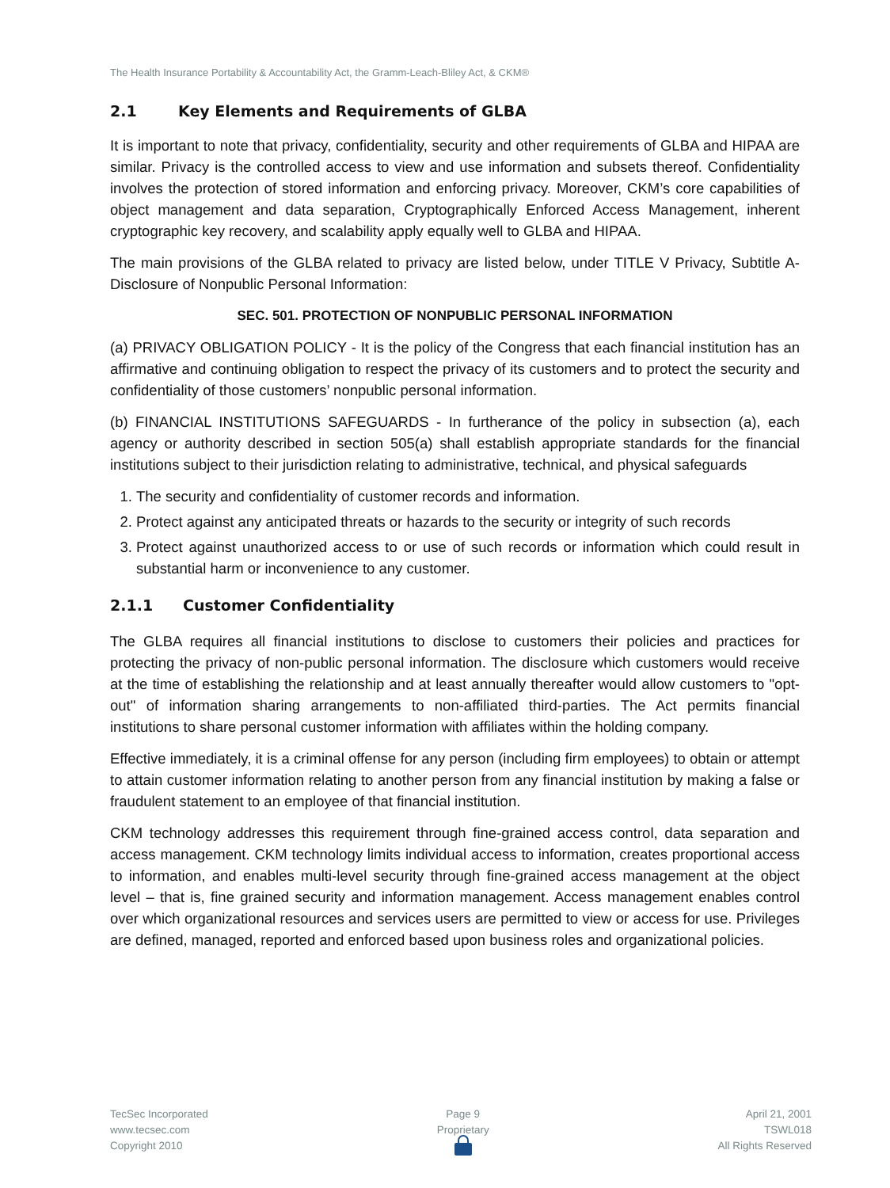The Health Insurance Portability & Accountability Act, the Gramm-Leach-Bliley Act, & CKM®
2.1 Key Elements and Requirements of GLBA
It is important to note that privacy, confidentiality, security and other requirements of GLBA and HIPAA are similar. Privacy is the controlled access to view and use information and subsets thereof. Confidentiality involves the protection of stored information and enforcing privacy. Moreover, CKM’s core capabilities of object management and data separation, Cryptographically Enforced Access Management, inherent cryptographic key recovery, and scalability apply equally well to GLBA and HIPAA.
The main provisions of the GLBA related to privacy are listed below, under TITLE V Privacy, Subtitle A-Disclosure of Nonpublic Personal Information:
SEC. 501. PROTECTION OF NONPUBLIC PERSONAL INFORMATION
(a) PRIVACY OBLIGATION POLICY - It is the policy of the Congress that each financial institution has an affirmative and continuing obligation to respect the privacy of its customers and to protect the security and confidentiality of those customers’ nonpublic personal information.
(b) FINANCIAL INSTITUTIONS SAFEGUARDS - In furtherance of the policy in subsection (a), each agency or authority described in section 505(a) shall establish appropriate standards for the financial institutions subject to their jurisdiction relating to administrative, technical, and physical safeguards
1. The security and confidentiality of customer records and information.
2. Protect against any anticipated threats or hazards to the security or integrity of such records
3. Protect against unauthorized access to or use of such records or information which could result in substantial harm or inconvenience to any customer.
2.1.1 Customer Confidentiality
The GLBA requires all financial institutions to disclose to customers their policies and practices for protecting the privacy of non-public personal information. The disclosure which customers would receive at the time of establishing the relationship and at least annually thereafter would allow customers to "opt-out" of information sharing arrangements to non-affiliated third-parties. The Act permits financial institutions to share personal customer information with affiliates within the holding company.
Effective immediately, it is a criminal offense for any person (including firm employees) to obtain or attempt to attain customer information relating to another person from any financial institution by making a false or fraudulent statement to an employee of that financial institution.
CKM technology addresses this requirement through fine-grained access control, data separation and access management. CKM technology limits individual access to information, creates proportional access to information, and enables multi-level security through fine-grained access management at the object level – that is, fine grained security and information management. Access management enables control over which organizational resources and services users are permitted to view or access for use. Privileges are defined, managed, reported and enforced based upon business roles and organizational policies.
TecSec Incorporated
www.tecsec.com
Copyright 2010
Page 9
Proprietary
April 21, 2001
TSWL018
All Rights Reserved